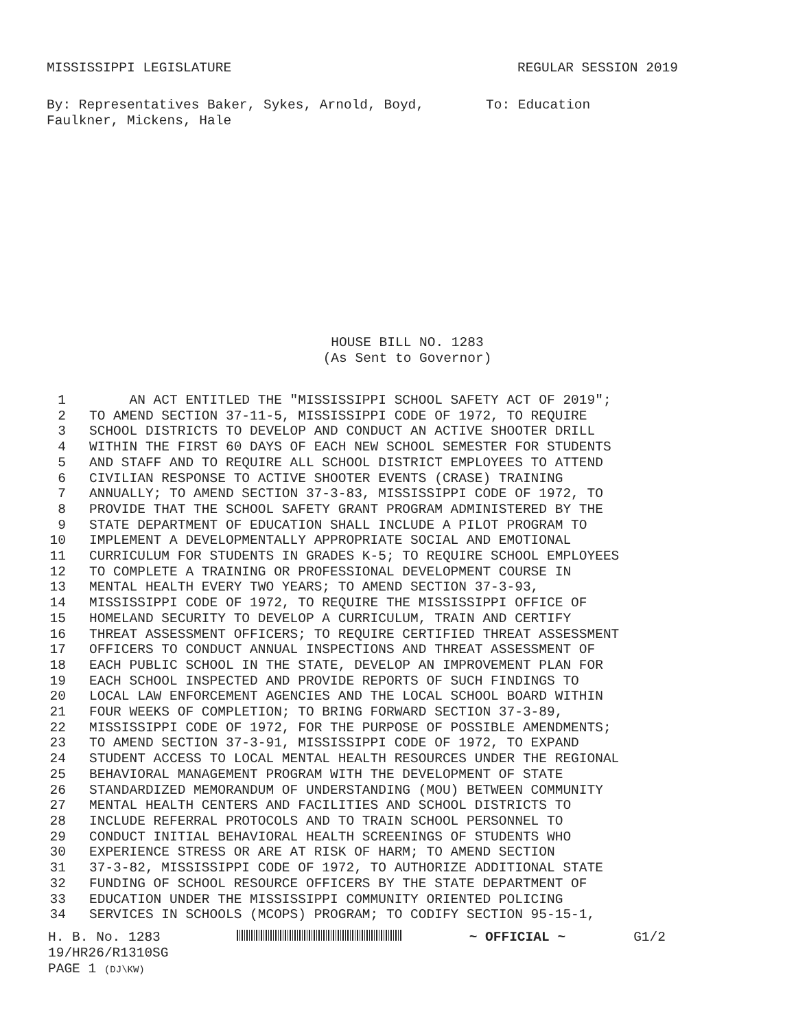MISSISSIPPI LEGISLATURE REGULAR SESSION 2019
By: Representatives Baker, Sykes, Arnold, Boyd, Faulkner, Mickens, Hale
To: Education
HOUSE BILL NO. 1283
(As Sent to Governor)
1 AN ACT ENTITLED THE "MISSISSIPPI SCHOOL SAFETY ACT OF 2019";
2 TO AMEND SECTION 37-11-5, MISSISSIPPI CODE OF 1972, TO REQUIRE
3 SCHOOL DISTRICTS TO DEVELOP AND CONDUCT AN ACTIVE SHOOTER DRILL
4 WITHIN THE FIRST 60 DAYS OF EACH NEW SCHOOL SEMESTER FOR STUDENTS
5 AND STAFF AND TO REQUIRE ALL SCHOOL DISTRICT EMPLOYEES TO ATTEND
6 CIVILIAN RESPONSE TO ACTIVE SHOOTER EVENTS (CRASE) TRAINING
7 ANNUALLY; TO AMEND SECTION 37-3-83, MISSISSIPPI CODE OF 1972, TO
8 PROVIDE THAT THE SCHOOL SAFETY GRANT PROGRAM ADMINISTERED BY THE
9 STATE DEPARTMENT OF EDUCATION SHALL INCLUDE A PILOT PROGRAM TO
10 IMPLEMENT A DEVELOPMENTALLY APPROPRIATE SOCIAL AND EMOTIONAL
11 CURRICULUM FOR STUDENTS IN GRADES K-5; TO REQUIRE SCHOOL EMPLOYEES
12 TO COMPLETE A TRAINING OR PROFESSIONAL DEVELOPMENT COURSE IN
13 MENTAL HEALTH EVERY TWO YEARS; TO AMEND SECTION 37-3-93,
14 MISSISSIPPI CODE OF 1972, TO REQUIRE THE MISSISSIPPI OFFICE OF
15 HOMELAND SECURITY TO DEVELOP A CURRICULUM, TRAIN AND CERTIFY
16 THREAT ASSESSMENT OFFICERS; TO REQUIRE CERTIFIED THREAT ASSESSMENT
17 OFFICERS TO CONDUCT ANNUAL INSPECTIONS AND THREAT ASSESSMENT OF
18 EACH PUBLIC SCHOOL IN THE STATE, DEVELOP AN IMPROVEMENT PLAN FOR
19 EACH SCHOOL INSPECTED AND PROVIDE REPORTS OF SUCH FINDINGS TO
20 LOCAL LAW ENFORCEMENT AGENCIES AND THE LOCAL SCHOOL BOARD WITHIN
21 FOUR WEEKS OF COMPLETION; TO BRING FORWARD SECTION 37-3-89,
22 MISSISSIPPI CODE OF 1972, FOR THE PURPOSE OF POSSIBLE AMENDMENTS;
23 TO AMEND SECTION 37-3-91, MISSISSIPPI CODE OF 1972, TO EXPAND
24 STUDENT ACCESS TO LOCAL MENTAL HEALTH RESOURCES UNDER THE REGIONAL
25 BEHAVIORAL MANAGEMENT PROGRAM WITH THE DEVELOPMENT OF STATE
26 STANDARDIZED MEMORANDUM OF UNDERSTANDING (MOU) BETWEEN COMMUNITY
27 MENTAL HEALTH CENTERS AND FACILITIES AND SCHOOL DISTRICTS TO
28 INCLUDE REFERRAL PROTOCOLS AND TO TRAIN SCHOOL PERSONNEL TO
29 CONDUCT INITIAL BEHAVIORAL HEALTH SCREENINGS OF STUDENTS WHO
30 EXPERIENCE STRESS OR ARE AT RISK OF HARM; TO AMEND SECTION
31 37-3-82, MISSISSIPPI CODE OF 1972, TO AUTHORIZE ADDITIONAL STATE
32 FUNDING OF SCHOOL RESOURCE OFFICERS BY THE STATE DEPARTMENT OF
33 EDUCATION UNDER THE MISSISSIPPI COMMUNITY ORIENTED POLICING
34 SERVICES IN SCHOOLS (MCOPS) PROGRAM; TO CODIFY SECTION 95-15-1,
H. B. No. 1283
19/HR26/R1310SG
PAGE 1 (DJ\KW)
~ OFFICIAL ~ G1/2